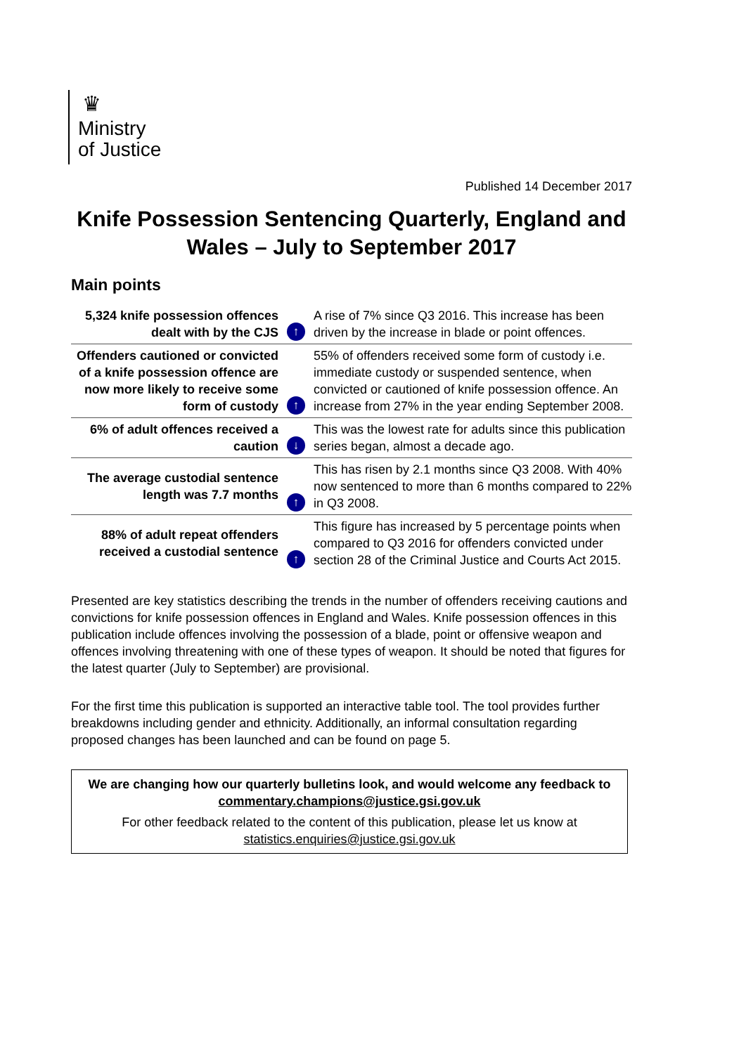♛
Ministry
of Justice
Published 14 December 2017
Knife Possession Sentencing Quarterly, England and Wales – July to September 2017
Main points
| 5,324 knife possession offences dealt with by the CJS | ↑ | A rise of 7% since Q3 2016. This increase has been driven by the increase in blade or point offences. |
| Offenders cautioned or convicted of a knife possession offence are now more likely to receive some form of custody | ↑ | 55% of offenders received some form of custody i.e. immediate custody or suspended sentence, when convicted or cautioned of knife possession offence. An increase from 27% in the year ending September 2008. |
| 6% of adult offences received a caution | ↓ | This was the lowest rate for adults since this publication series began, almost a decade ago. |
| The average custodial sentence length was 7.7 months | ↑ | This has risen by 2.1 months since Q3 2008. With 40% now sentenced to more than 6 months compared to 22% in Q3 2008. |
| 88% of adult repeat offenders received a custodial sentence | ↑ | This figure has increased by 5 percentage points when compared to Q3 2016 for offenders convicted under section 28 of the Criminal Justice and Courts Act 2015. |
Presented are key statistics describing the trends in the number of offenders receiving cautions and convictions for knife possession offences in England and Wales. Knife possession offences in this publication include offences involving the possession of a blade, point or offensive weapon and offences involving threatening with one of these types of weapon. It should be noted that figures for the latest quarter (July to September) are provisional.
For the first time this publication is supported an interactive table tool. The tool provides further breakdowns including gender and ethnicity. Additionally, an informal consultation regarding proposed changes has been launched and can be found on page 5.
We are changing how our quarterly bulletins look, and would welcome any feedback to commentary.champions@justice.gsi.gov.uk
For other feedback related to the content of this publication, please let us know at statistics.enquiries@justice.gsi.gov.uk